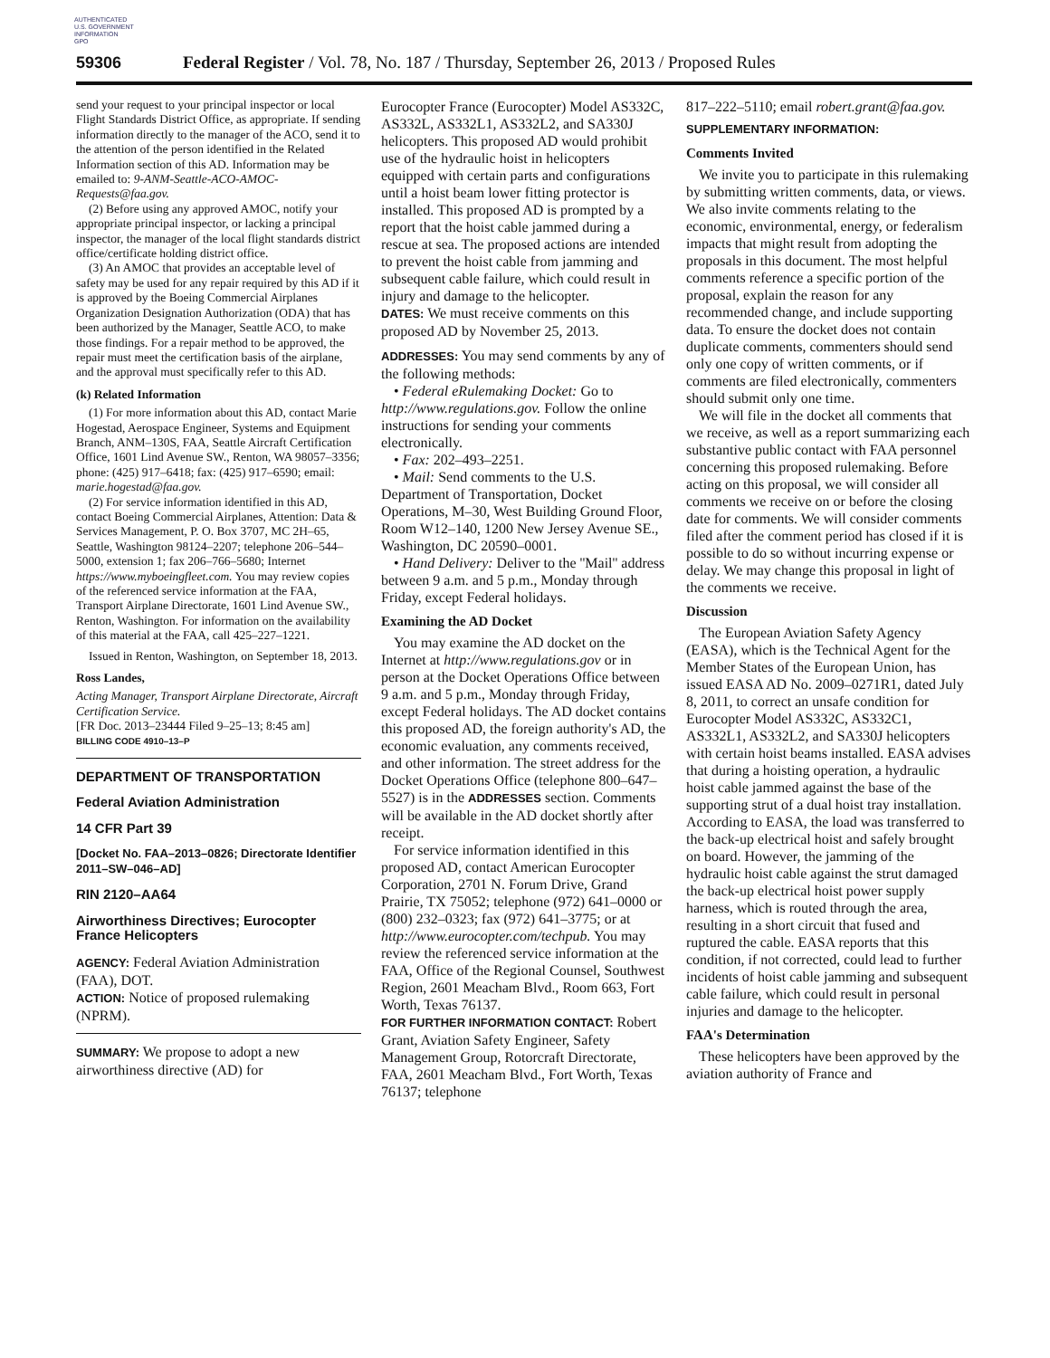AUTHENTICATED
U.S. GOVERNMENT
INFORMATION
GPO
59306 Federal Register / Vol. 78, No. 187 / Thursday, September 26, 2013 / Proposed Rules
send your request to your principal inspector or local Flight Standards District Office, as appropriate. If sending information directly to the manager of the ACO, send it to the attention of the person identified in the Related Information section of this AD. Information may be emailed to: 9-ANM-Seattle-ACO-AMOC-Requests@faa.gov.
(2) Before using any approved AMOC, notify your appropriate principal inspector, or lacking a principal inspector, the manager of the local flight standards district office/certificate holding district office.
(3) An AMOC that provides an acceptable level of safety may be used for any repair required by this AD if it is approved by the Boeing Commercial Airplanes Organization Designation Authorization (ODA) that has been authorized by the Manager, Seattle ACO, to make those findings. For a repair method to be approved, the repair must meet the certification basis of the airplane, and the approval must specifically refer to this AD.
(k) Related Information
(1) For more information about this AD, contact Marie Hogestad, Aerospace Engineer, Systems and Equipment Branch, ANM–130S, FAA, Seattle Aircraft Certification Office, 1601 Lind Avenue SW., Renton, WA 98057–3356; phone: (425) 917–6418; fax: (425) 917–6590; email: marie.hogestad@faa.gov.
(2) For service information identified in this AD, contact Boeing Commercial Airplanes, Attention: Data & Services Management, P. O. Box 3707, MC 2H–65, Seattle, Washington 98124–2207; telephone 206–544–5000, extension 1; fax 206–766–5680; Internet https://www.myboeingfleet.com. You may review copies of the referenced service information at the FAA, Transport Airplane Directorate, 1601 Lind Avenue SW., Renton, Washington. For information on the availability of this material at the FAA, call 425–227–1221.
Issued in Renton, Washington, on September 18, 2013.
Ross Landes,
Acting Manager, Transport Airplane Directorate, Aircraft Certification Service.
[FR Doc. 2013–23444 Filed 9–25–13; 8:45 am]
BILLING CODE 4910–13–P
DEPARTMENT OF TRANSPORTATION
Federal Aviation Administration
14 CFR Part 39
[Docket No. FAA–2013–0826; Directorate Identifier 2011–SW–046–AD]
RIN 2120–AA64
Airworthiness Directives; Eurocopter France Helicopters
AGENCY: Federal Aviation Administration (FAA), DOT.
ACTION: Notice of proposed rulemaking (NPRM).
SUMMARY: We propose to adopt a new airworthiness directive (AD) for
Eurocopter France (Eurocopter) Model AS332C, AS332L, AS332L1, AS332L2, and SA330J helicopters. This proposed AD would prohibit use of the hydraulic hoist in helicopters equipped with certain parts and configurations until a hoist beam lower fitting protector is installed. This proposed AD is prompted by a report that the hoist cable jammed during a rescue at sea. The proposed actions are intended to prevent the hoist cable from jamming and subsequent cable failure, which could result in injury and damage to the helicopter.
DATES: We must receive comments on this proposed AD by November 25, 2013.
ADDRESSES: You may send comments by any of the following methods:
• Federal eRulemaking Docket: Go to http://www.regulations.gov. Follow the online instructions for sending your comments electronically.
• Fax: 202–493–2251.
• Mail: Send comments to the U.S. Department of Transportation, Docket Operations, M–30, West Building Ground Floor, Room W12–140, 1200 New Jersey Avenue SE., Washington, DC 20590–0001.
• Hand Delivery: Deliver to the ''Mail'' address between 9 a.m. and 5 p.m., Monday through Friday, except Federal holidays.
Examining the AD Docket
You may examine the AD docket on the Internet at http://www.regulations.gov or in person at the Docket Operations Office between 9 a.m. and 5 p.m., Monday through Friday, except Federal holidays. The AD docket contains this proposed AD, the foreign authority's AD, the economic evaluation, any comments received, and other information. The street address for the Docket Operations Office (telephone 800–647–5527) is in the ADDRESSES section. Comments will be available in the AD docket shortly after receipt.
For service information identified in this proposed AD, contact American Eurocopter Corporation, 2701 N. Forum Drive, Grand Prairie, TX 75052; telephone (972) 641–0000 or (800) 232–0323; fax (972) 641–3775; or at http://www.eurocopter.com/techpub. You may review the referenced service information at the FAA, Office of the Regional Counsel, Southwest Region, 2601 Meacham Blvd., Room 663, Fort Worth, Texas 76137.
FOR FURTHER INFORMATION CONTACT: Robert Grant, Aviation Safety Engineer, Safety Management Group, Rotorcraft Directorate, FAA, 2601 Meacham Blvd., Fort Worth, Texas 76137; telephone
817–222–5110; email robert.grant@faa.gov.
SUPPLEMENTARY INFORMATION:
Comments Invited
We invite you to participate in this rulemaking by submitting written comments, data, or views. We also invite comments relating to the economic, environmental, energy, or federalism impacts that might result from adopting the proposals in this document. The most helpful comments reference a specific portion of the proposal, explain the reason for any recommended change, and include supporting data. To ensure the docket does not contain duplicate comments, commenters should send only one copy of written comments, or if comments are filed electronically, commenters should submit only one time.
We will file in the docket all comments that we receive, as well as a report summarizing each substantive public contact with FAA personnel concerning this proposed rulemaking. Before acting on this proposal, we will consider all comments we receive on or before the closing date for comments. We will consider comments filed after the comment period has closed if it is possible to do so without incurring expense or delay. We may change this proposal in light of the comments we receive.
Discussion
The European Aviation Safety Agency (EASA), which is the Technical Agent for the Member States of the European Union, has issued EASA AD No. 2009–0271R1, dated July 8, 2011, to correct an unsafe condition for Eurocopter Model AS332C, AS332C1, AS332L1, AS332L2, and SA330J helicopters with certain hoist beams installed. EASA advises that during a hoisting operation, a hydraulic hoist cable jammed against the base of the supporting strut of a dual hoist tray installation. According to EASA, the load was transferred to the back-up electrical hoist and safely brought on board. However, the jamming of the hydraulic hoist cable against the strut damaged the back-up electrical hoist power supply harness, which is routed through the area, resulting in a short circuit that fused and ruptured the cable. EASA reports that this condition, if not corrected, could lead to further incidents of hoist cable jamming and subsequent cable failure, which could result in personal injuries and damage to the helicopter.
FAA's Determination
These helicopters have been approved by the aviation authority of France and